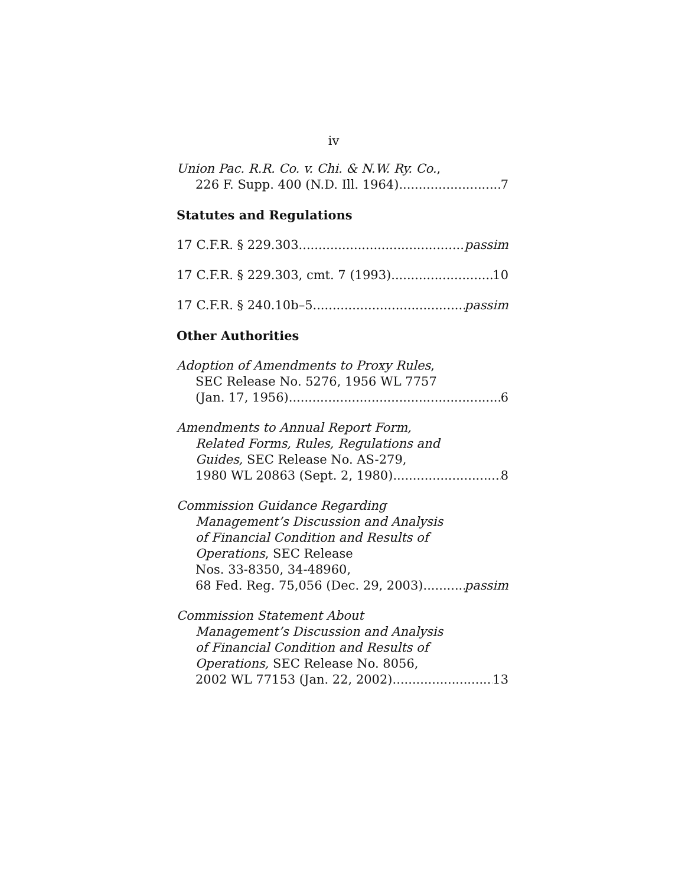iv
Union Pac. R.R. Co. v. Chi. & N.W. Ry. Co.,
226 F. Supp. 400 (N.D. Ill. 1964) 7
Statutes and Regulations
17 C.F.R. § 229.303 passim
17 C.F.R. § 229.303, cmt. 7 (1993) 10
17 C.F.R. § 240.10b–5 passim
Other Authorities
Adoption of Amendments to Proxy Rules,
SEC Release No. 5276, 1956 WL 7757
(Jan. 17, 1956) 6
Amendments to Annual Report Form,
Related Forms, Rules, Regulations and
Guides, SEC Release No. AS-279,
1980 WL 20863 (Sept. 2, 1980) 8
Commission Guidance Regarding
Management’s Discussion and Analysis
of Financial Condition and Results of
Operations, SEC Release
Nos. 33-8350, 34-48960,
68 Fed. Reg. 75,056 (Dec. 29, 2003) passim
Commission Statement About
Management’s Discussion and Analysis
of Financial Condition and Results of
Operations, SEC Release No. 8056,
2002 WL 77153 (Jan. 22, 2002) 13